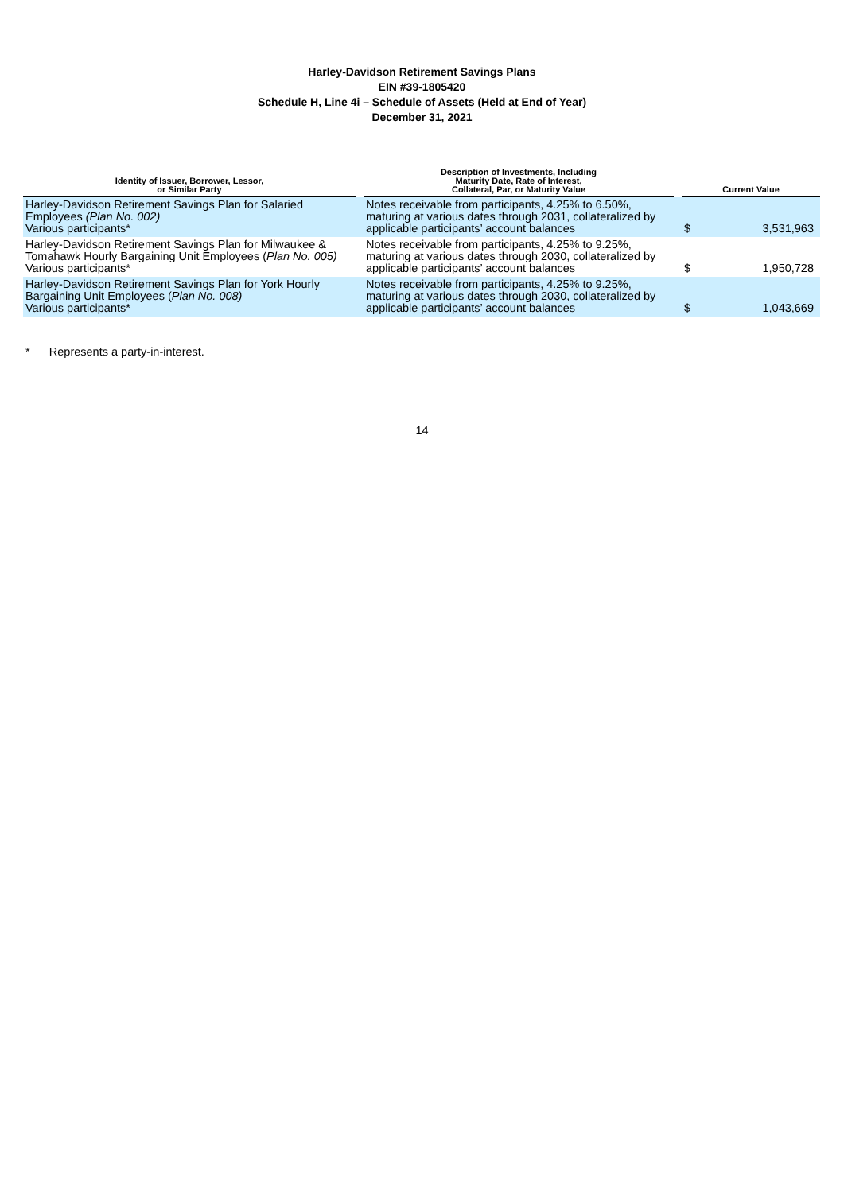Harley-Davidson Retirement Savings Plans
EIN #39-1805420
Schedule H, Line 4i – Schedule of Assets (Held at End of Year)
December 31, 2021
| Identity of Issuer, Borrower, Lessor, or Similar Party | | Description of Investments, Including Maturity Date, Rate of Interest, Collateral, Par, or Maturity Value | | Current Value | |
| --- | --- | --- | --- | --- | --- |
| Harley-Davidson Retirement Savings Plan for Salaried Employees (Plan No. 002) Various participants* | | Notes receivable from participants, 4.25% to 6.50%, maturing at various dates through 2031, collateralized by applicable participants’ account balances | | $ | 3,531,963 |
| Harley-Davidson Retirement Savings Plan for Milwaukee & Tomahawk Hourly Bargaining Unit Employees ( Plan No. 005) Various participants* | | Notes receivable from participants, 4.25% to 9.25%, maturing at various dates through 2030, collateralized by applicable participants’ account balances | | $ | 1,950,728 |
| Harley-Davidson Retirement Savings Plan for York Hourly Bargaining Unit Employees ( Plan No. 008) Various participants* | | Notes receivable from participants, 4.25% to 9.25%, maturing at various dates through 2030, collateralized by applicable participants’ account balances | | $ | 1,043,669 |
* Represents a party-in-interest.
14